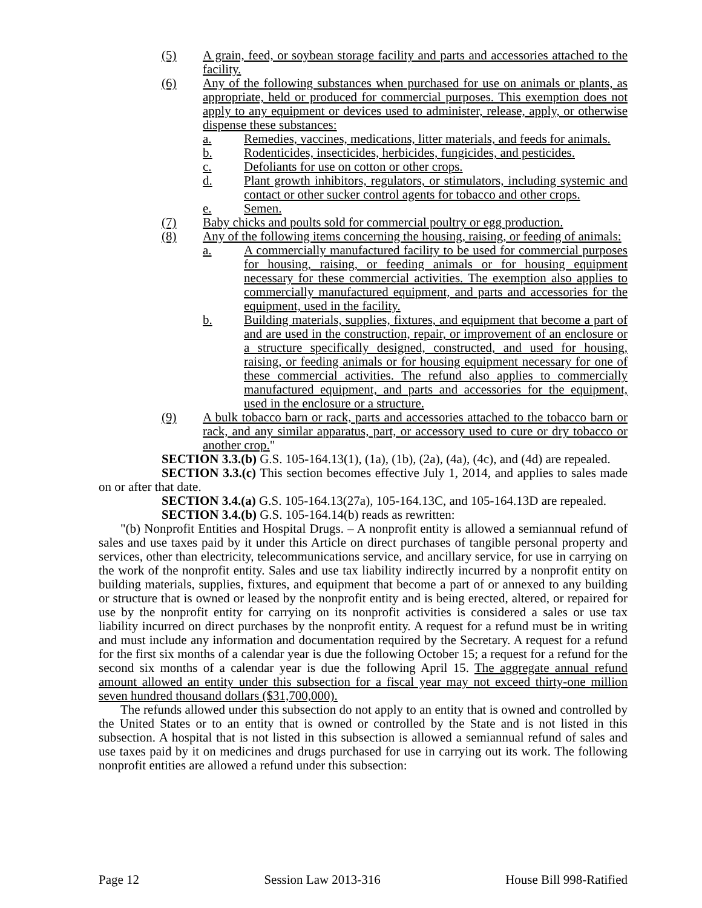(5) A grain, feed, or soybean storage facility and parts and accessories attached to the facility.
(6) Any of the following substances when purchased for use on animals or plants, as appropriate, held or produced for commercial purposes. This exemption does not apply to any equipment or devices used to administer, release, apply, or otherwise dispense these substances:
a. Remedies, vaccines, medications, litter materials, and feeds for animals.
b. Rodenticides, insecticides, herbicides, fungicides, and pesticides.
c. Defoliants for use on cotton or other crops.
d. Plant growth inhibitors, regulators, or stimulators, including systemic and contact or other sucker control agents for tobacco and other crops.
e. Semen.
(7) Baby chicks and poults sold for commercial poultry or egg production.
(8) Any of the following items concerning the housing, raising, or feeding of animals:
a. A commercially manufactured facility to be used for commercial purposes for housing, raising, or feeding animals or for housing equipment necessary for these commercial activities. The exemption also applies to commercially manufactured equipment, and parts and accessories for the equipment, used in the facility.
b. Building materials, supplies, fixtures, and equipment that become a part of and are used in the construction, repair, or improvement of an enclosure or a structure specifically designed, constructed, and used for housing, raising, or feeding animals or for housing equipment necessary for one of these commercial activities. The refund also applies to commercially manufactured equipment, and parts and accessories for the equipment, used in the enclosure or a structure.
(9) A bulk tobacco barn or rack, parts and accessories attached to the tobacco barn or rack, and any similar apparatus, part, or accessory used to cure or dry tobacco or another crop."
SECTION 3.3.(b) G.S. 105-164.13(1), (1a), (1b), (2a), (4a), (4c), and (4d) are repealed.
SECTION 3.3.(c) This section becomes effective July 1, 2014, and applies to sales made on or after that date.
SECTION 3.4.(a) G.S. 105-164.13(27a), 105-164.13C, and 105-164.13D are repealed.
SECTION 3.4.(b) G.S. 105-164.14(b) reads as rewritten:
"(b) Nonprofit Entities and Hospital Drugs. – A nonprofit entity is allowed a semiannual refund of sales and use taxes paid by it under this Article on direct purchases of tangible personal property and services, other than electricity, telecommunications service, and ancillary service, for use in carrying on the work of the nonprofit entity. Sales and use tax liability indirectly incurred by a nonprofit entity on building materials, supplies, fixtures, and equipment that become a part of or annexed to any building or structure that is owned or leased by the nonprofit entity and is being erected, altered, or repaired for use by the nonprofit entity for carrying on its nonprofit activities is considered a sales or use tax liability incurred on direct purchases by the nonprofit entity. A request for a refund must be in writing and must include any information and documentation required by the Secretary. A request for a refund for the first six months of a calendar year is due the following October 15; a request for a refund for the second six months of a calendar year is due the following April 15. The aggregate annual refund amount allowed an entity under this subsection for a fiscal year may not exceed thirty-one million seven hundred thousand dollars ($31,700,000).
The refunds allowed under this subsection do not apply to an entity that is owned and controlled by the United States or to an entity that is owned or controlled by the State and is not listed in this subsection. A hospital that is not listed in this subsection is allowed a semiannual refund of sales and use taxes paid by it on medicines and drugs purchased for use in carrying out its work. The following nonprofit entities are allowed a refund under this subsection:
Page 12 Session Law 2013-316 House Bill 998-Ratified